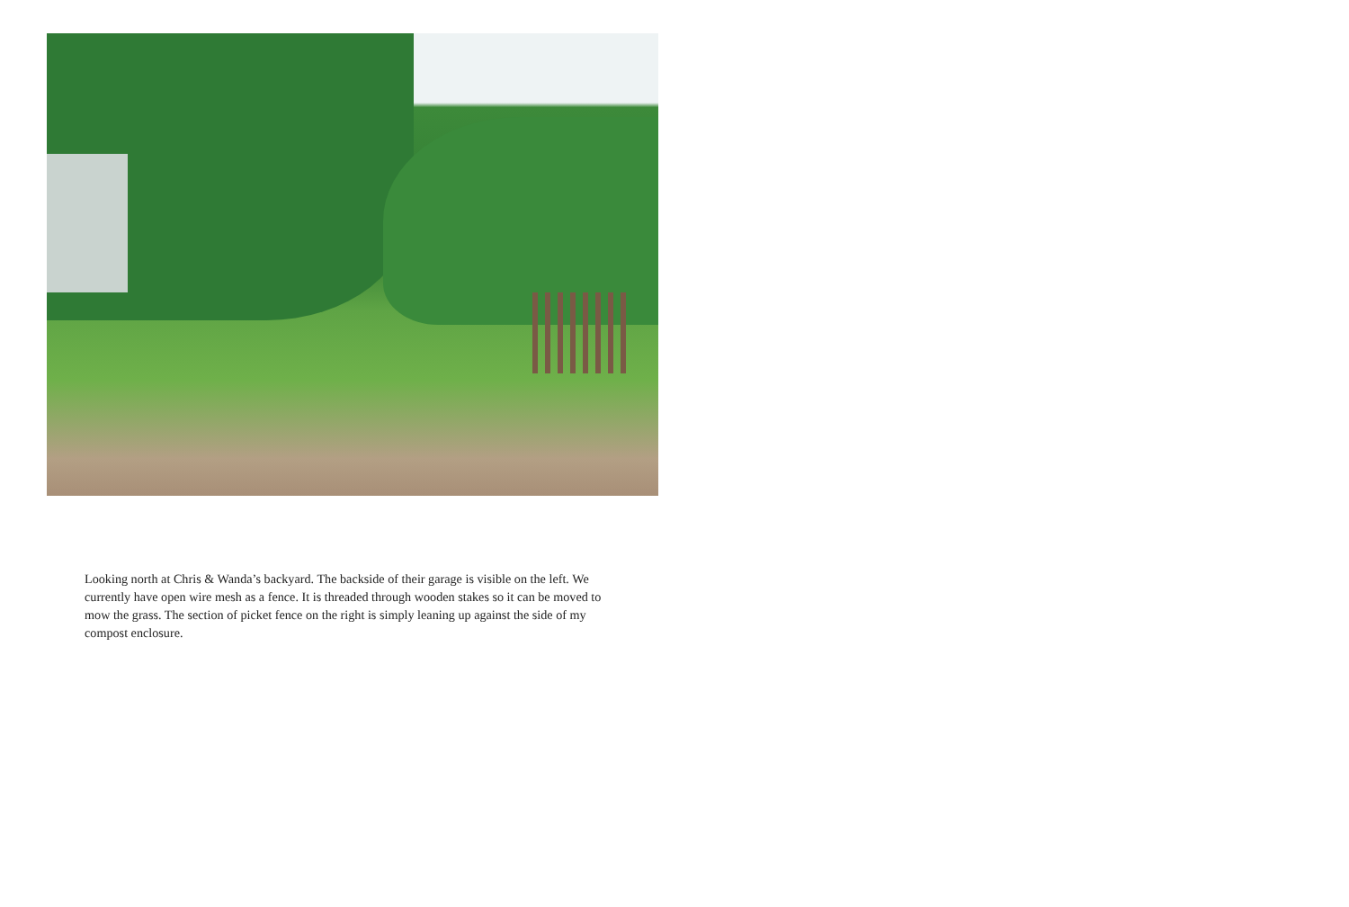Looking north at Chris & Wanda’s backyard. The backside of their garage is visible on the left. We currently have open wire mesh as a fence. It is threaded through wooden stakes so it can be moved to mow the grass. The section of picket fence on the right is simply leaning up against the side of my compost enclosure.